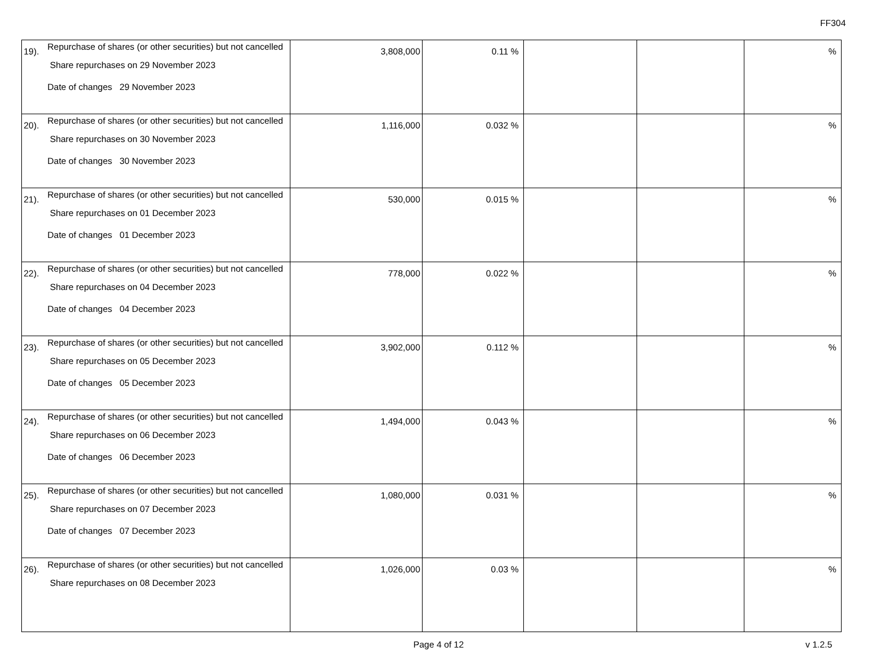FF304
| 19). | Repurchase of shares (or other securities) but not cancelled Share repurchases on 29 November 2023 Date of changes 29 November 2023 | 3,808,000 | 0.11 % | | | % |
| 20). | Repurchase of shares (or other securities) but not cancelled Share repurchases on 30 November 2023 Date of changes 30 November 2023 | 1,116,000 | 0.032 % | | | % |
| 21). | Repurchase of shares (or other securities) but not cancelled Share repurchases on 01 December 2023 Date of changes 01 December 2023 | 530,000 | 0.015 % | | | % |
| 22). | Repurchase of shares (or other securities) but not cancelled Share repurchases on 04 December 2023 Date of changes 04 December 2023 | 778,000 | 0.022 % | | | % |
| 23). | Repurchase of shares (or other securities) but not cancelled Share repurchases on 05 December 2023 Date of changes 05 December 2023 | 3,902,000 | 0.112 % | | | % |
| 24). | Repurchase of shares (or other securities) but not cancelled Share repurchases on 06 December 2023 Date of changes 06 December 2023 | 1,494,000 | 0.043 % | | | % |
| 25). | Repurchase of shares (or other securities) but not cancelled Share repurchases on 07 December 2023 Date of changes 07 December 2023 | 1,080,000 | 0.031 % | | | % |
| 26). | Repurchase of shares (or other securities) but not cancelled Share repurchases on 08 December 2023 | 1,026,000 | 0.03 % | | | % |
Page 4 of 12
v 1.2.5